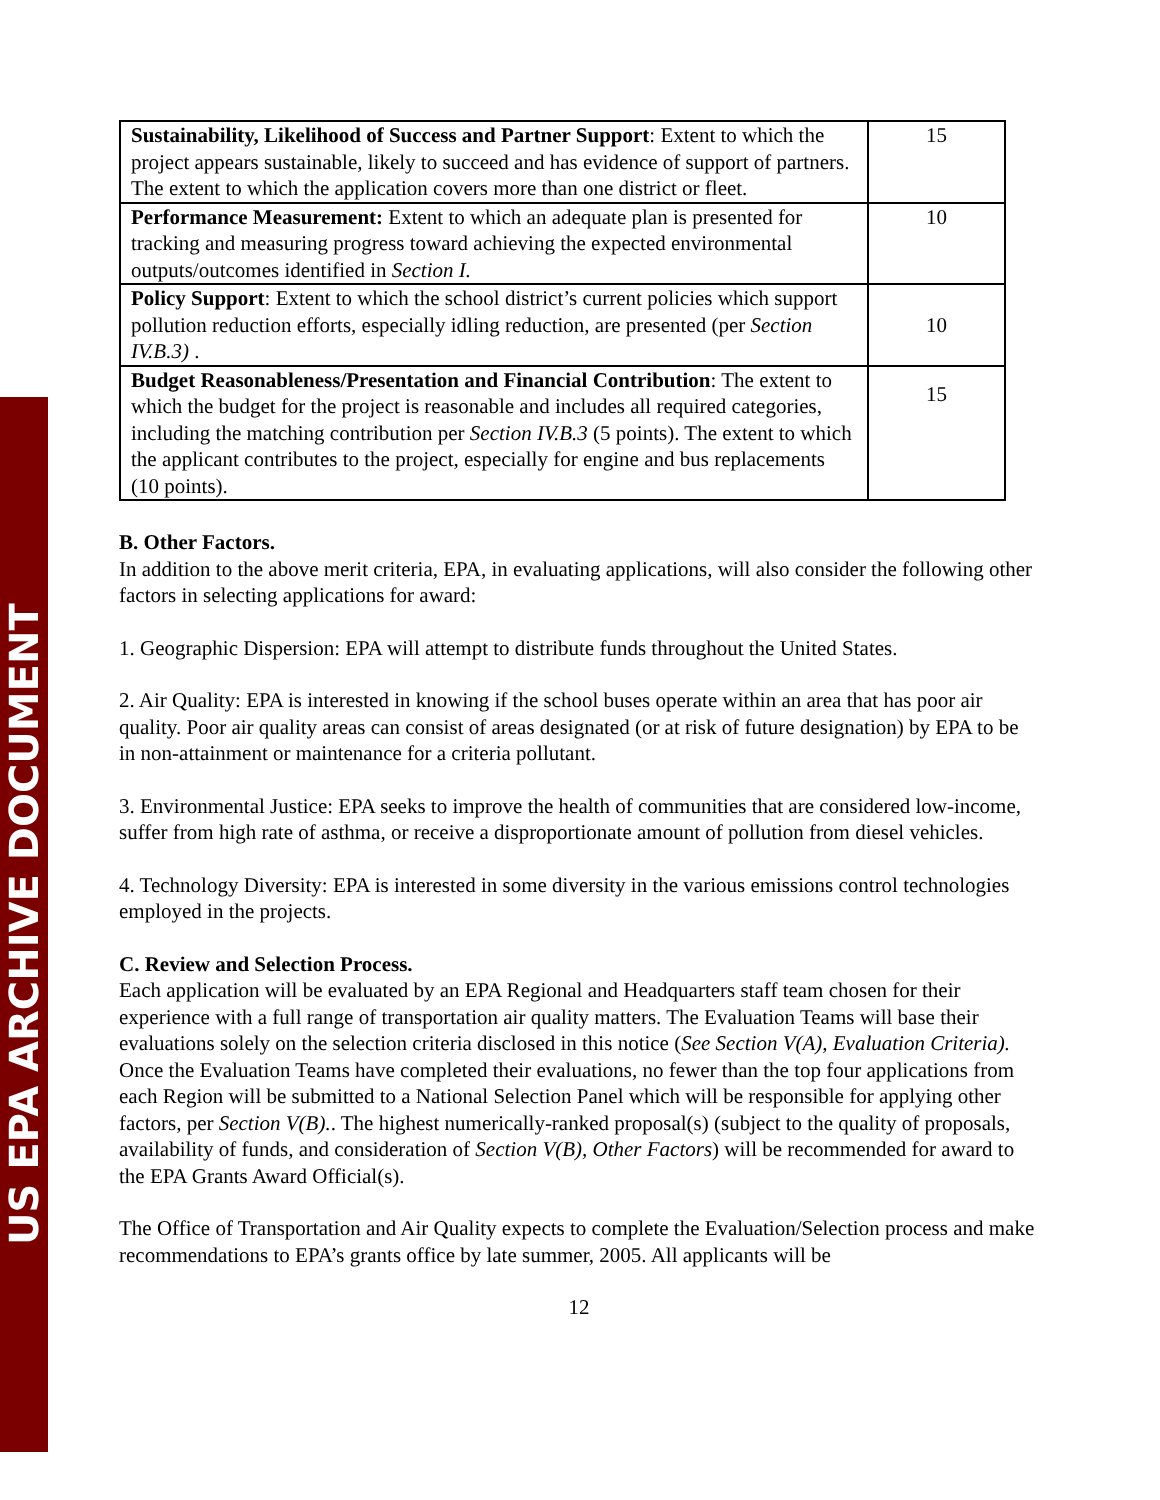US EPA ARCHIVE DOCUMENT
| Sustainability, Likelihood of Success and Partner Support : Extent to which the project appears sustainable, likely to succeed and has evidence of support of partners. The extent to which the application covers more than one district or fleet. | 15 |
| Performance Measurement: Extent to which an adequate plan is presented for tracking and measuring progress toward achieving the expected environmental outputs/outcomes identified in Section I. | 10 |
| Policy Support : Extent to which the school district’s current policies which support pollution reduction efforts, especially idling reduction, are presented (per Section IV.B.3) . | 10 |
| Budget Reasonableness/Presentation and Financial Contribution : The extent to which the budget for the project is reasonable and includes all required categories, including the matching contribution per Section IV.B.3 (5 points). The extent to which the applicant contributes to the project, especially for engine and bus replacements (10 points). | 15 |
B. Other Factors.
In addition to the above merit criteria, EPA, in evaluating applications, will also consider the following other factors in selecting applications for award:
1. Geographic Dispersion: EPA will attempt to distribute funds throughout the United States.
2. Air Quality: EPA is interested in knowing if the school buses operate within an area that has poor air quality. Poor air quality areas can consist of areas designated (or at risk of future designation) by EPA to be in non-attainment or maintenance for a criteria pollutant.
3. Environmental Justice: EPA seeks to improve the health of communities that are considered low-income, suffer from high rate of asthma, or receive a disproportionate amount of pollution from diesel vehicles.
4. Technology Diversity: EPA is interested in some diversity in the various emissions control technologies employed in the projects.
C. Review and Selection Process.
Each application will be evaluated by an EPA Regional and Headquarters staff team chosen for their experience with a full range of transportation air quality matters. The Evaluation Teams will base their evaluations solely on the selection criteria disclosed in this notice (See Section V(A), Evaluation Criteria). Once the Evaluation Teams have completed their evaluations, no fewer than the top four applications from each Region will be submitted to a National Selection Panel which will be responsible for applying other factors, per Section V(B).. The highest numerically-ranked proposal(s) (subject to the quality of proposals, availability of funds, and consideration of Section V(B), Other Factors) will be recommended for award to the EPA Grants Award Official(s).
The Office of Transportation and Air Quality expects to complete the Evaluation/Selection process and make recommendations to EPA’s grants office by late summer, 2005. All applicants will be
12